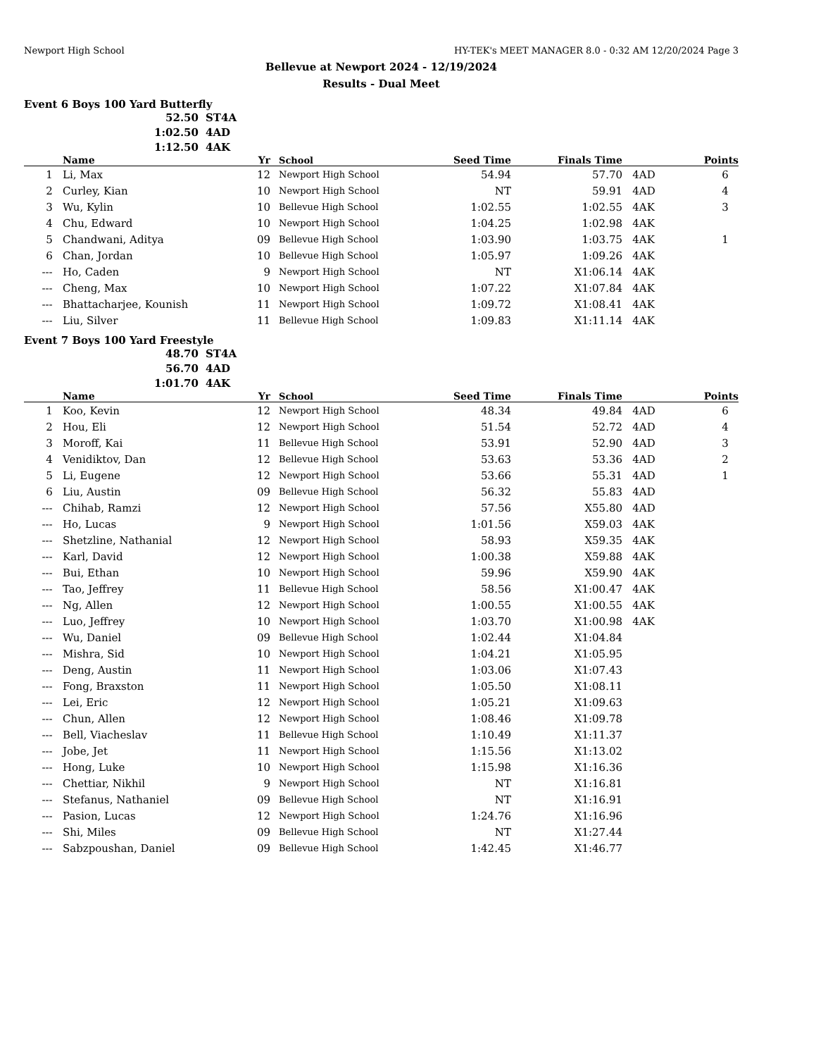Newport High School HY-TEK's MEET MANAGER 8.0 - 0:32 AM 12/20/2024 Page 3
Bellevue at Newport 2024 - 12/19/2024
Results - Dual Meet
Event 6 Boys 100 Yard Butterfly
52.50 ST4A
1:02.50 4AD
1:12.50 4AK
| | Name | Yr | School | Seed Time | Finals Time | | Points |
| --- | --- | --- | --- | --- | --- | --- | --- |
| 1 | Li, Max | 12 | Newport High School | 54.94 | 57.70 | 4AD | 6 |
| 2 | Curley, Kian | 10 | Newport High School | NT | 59.91 | 4AD | 4 |
| 3 | Wu, Kylin | 10 | Bellevue High School | 1:02.55 | 1:02.55 | 4AK | 3 |
| 4 | Chu, Edward | 10 | Newport High School | 1:04.25 | 1:02.98 | 4AK | |
| 5 | Chandwani, Aditya | 09 | Bellevue High School | 1:03.90 | 1:03.75 | 4AK | 1 |
| 6 | Chan, Jordan | 10 | Bellevue High School | 1:05.97 | 1:09.26 | 4AK | |
| --- | Ho, Caden | 9 | Newport High School | NT | X1:06.14 | 4AK | |
| --- | Cheng, Max | 10 | Newport High School | 1:07.22 | X1:07.84 | 4AK | |
| --- | Bhattacharjee, Kounish | 11 | Newport High School | 1:09.72 | X1:08.41 | 4AK | |
| --- | Liu, Silver | 11 | Bellevue High School | 1:09.83 | X1:11.14 | 4AK | |
Event 7 Boys 100 Yard Freestyle
48.70 ST4A
56.70 4AD
1:01.70 4AK
| | Name | Yr | School | Seed Time | Finals Time | | Points |
| --- | --- | --- | --- | --- | --- | --- | --- |
| 1 | Koo, Kevin | 12 | Newport High School | 48.34 | 49.84 | 4AD | 6 |
| 2 | Hou, Eli | 12 | Newport High School | 51.54 | 52.72 | 4AD | 4 |
| 3 | Moroff, Kai | 11 | Bellevue High School | 53.91 | 52.90 | 4AD | 3 |
| 4 | Venidiktov, Dan | 12 | Bellevue High School | 53.63 | 53.36 | 4AD | 2 |
| 5 | Li, Eugene | 12 | Newport High School | 53.66 | 55.31 | 4AD | 1 |
| 6 | Liu, Austin | 09 | Bellevue High School | 56.32 | 55.83 | 4AD | |
| --- | Chihab, Ramzi | 12 | Newport High School | 57.56 | X55.80 | 4AD | |
| --- | Ho, Lucas | 9 | Newport High School | 1:01.56 | X59.03 | 4AK | |
| --- | Shetzline, Nathanial | 12 | Newport High School | 58.93 | X59.35 | 4AK | |
| --- | Karl, David | 12 | Newport High School | 1:00.38 | X59.88 | 4AK | |
| --- | Bui, Ethan | 10 | Newport High School | 59.96 | X59.90 | 4AK | |
| --- | Tao, Jeffrey | 11 | Bellevue High School | 58.56 | X1:00.47 | 4AK | |
| --- | Ng, Allen | 12 | Newport High School | 1:00.55 | X1:00.55 | 4AK | |
| --- | Luo, Jeffrey | 10 | Newport High School | 1:03.70 | X1:00.98 | 4AK | |
| --- | Wu, Daniel | 09 | Bellevue High School | 1:02.44 | X1:04.84 | | |
| --- | Mishra, Sid | 10 | Newport High School | 1:04.21 | X1:05.95 | | |
| --- | Deng, Austin | 11 | Newport High School | 1:03.06 | X1:07.43 | | |
| --- | Fong, Braxston | 11 | Newport High School | 1:05.50 | X1:08.11 | | |
| --- | Lei, Eric | 12 | Newport High School | 1:05.21 | X1:09.63 | | |
| --- | Chun, Allen | 12 | Newport High School | 1:08.46 | X1:09.78 | | |
| --- | Bell, Viacheslav | 11 | Bellevue High School | 1:10.49 | X1:11.37 | | |
| --- | Jobe, Jet | 11 | Newport High School | 1:15.56 | X1:13.02 | | |
| --- | Hong, Luke | 10 | Newport High School | 1:15.98 | X1:16.36 | | |
| --- | Chettiar, Nikhil | 9 | Newport High School | NT | X1:16.81 | | |
| --- | Stefanus, Nathaniel | 09 | Bellevue High School | NT | X1:16.91 | | |
| --- | Pasion, Lucas | 12 | Newport High School | 1:24.76 | X1:16.96 | | |
| --- | Shi, Miles | 09 | Bellevue High School | NT | X1:27.44 | | |
| --- | Sabzpoushan, Daniel | 09 | Bellevue High School | 1:42.45 | X1:46.77 | | |